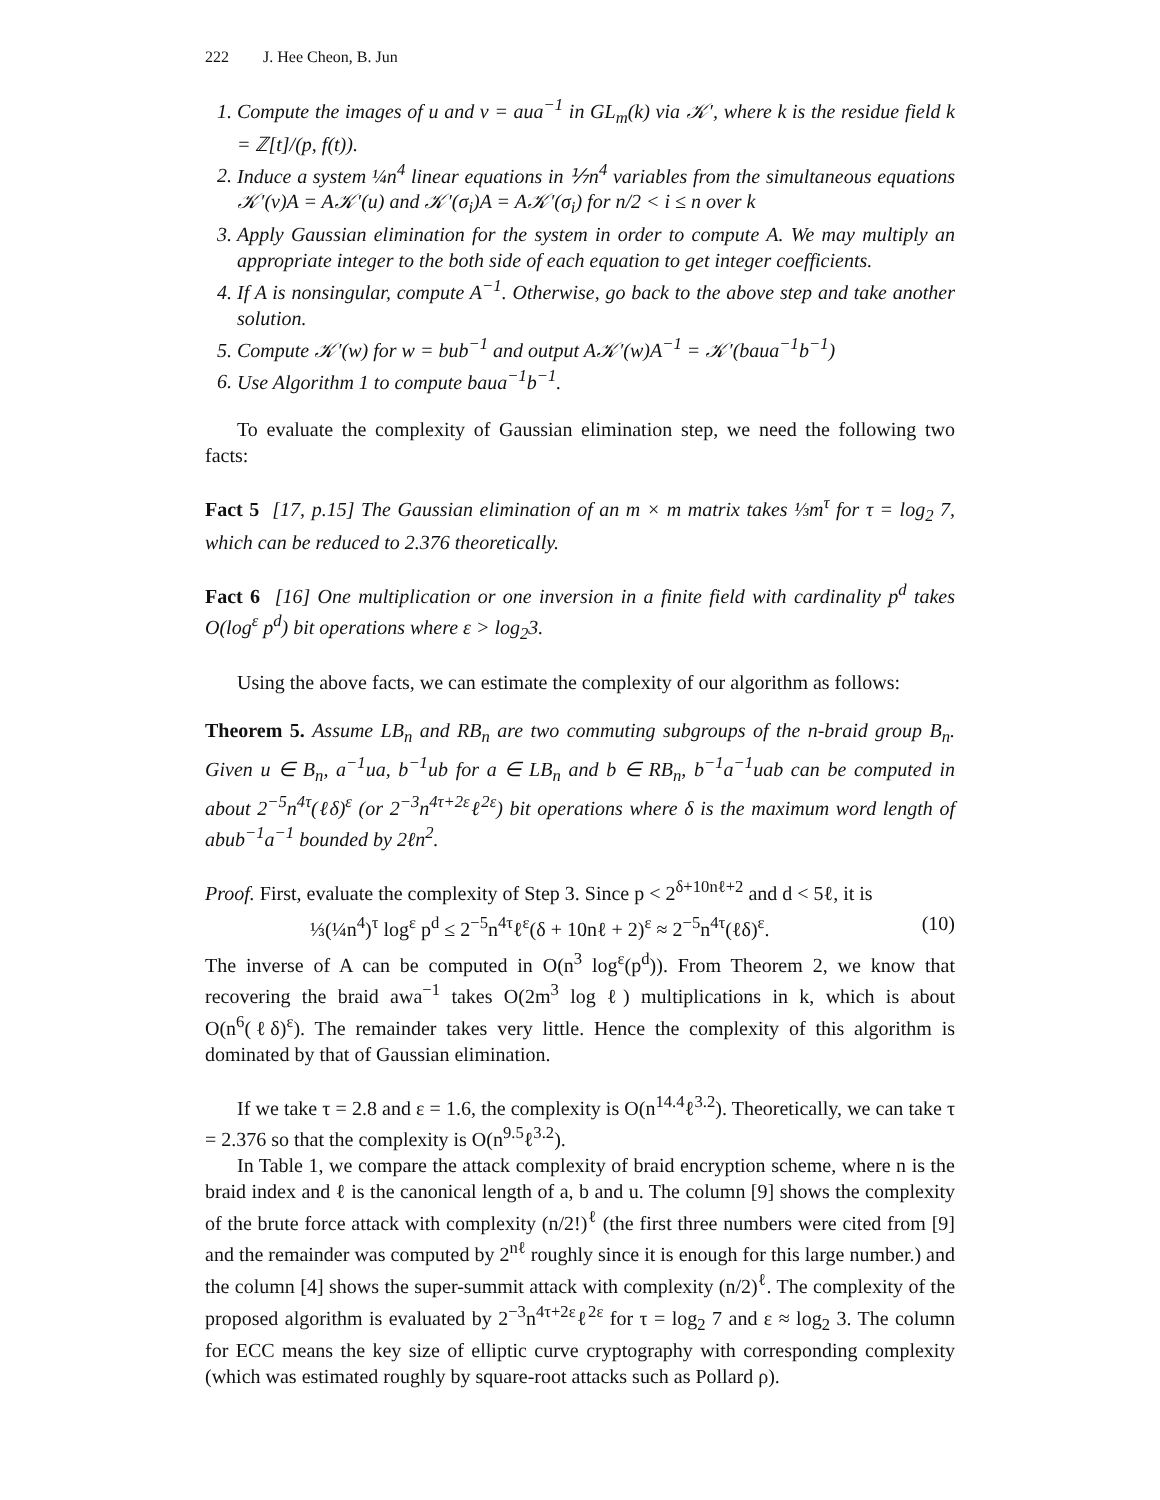222 J. Hee Cheon, B. Jun
1. Compute the images of u and v = aua<sup>−1</sup> in GL<sub>m</sub>(k) via 𝒦′, where k is the residue field k = ℤ[t]/(p, f(t)).
2. Induce a system ¼n<sup>4</sup> linear equations in ⅐n<sup>4</sup> variables from the simultaneous equations 𝒦′(v)A = A𝒦′(u) and 𝒦′(σ<sub>i</sub>)A = A𝒦′(σ<sub>i</sub>) for n/2 < i ≤ n over k
3. Apply Gaussian elimination for the system in order to compute A. We may multiply an appropriate integer to the both side of each equation to get integer coefficients.
4. If A is nonsingular, compute A<sup>−1</sup>. Otherwise, go back to the above step and take another solution.
5. Compute 𝒦′(w) for w = bub<sup>−1</sup> and output A𝒦′(w)A<sup>−1</sup> = 𝒦′(baua<sup>−1</sup>b<sup>−1</sup>)
6. Use Algorithm 1 to compute baua<sup>−1</sup>b<sup>−1</sup>.
To evaluate the complexity of Gaussian elimination step, we need the following two facts:
Fact 5 [17, p.15] The Gaussian elimination of an m × m matrix takes ⅓m<sup>τ</sup> for τ = log<sub>2</sub> 7, which can be reduced to 2.376 theoretically.
Fact 6 [16] One multiplication or one inversion in a finite field with cardinality p<sup>d</sup> takes O(log<sup>ε</sup> p<sup>d</sup>) bit operations where ε > log<sub>2</sub>3.
Using the above facts, we can estimate the complexity of our algorithm as follows:
Theorem 5. Assume LB<sub>n</sub> and RB<sub>n</sub> are two commuting subgroups of the n-braid group B<sub>n</sub>. Given u ∈ B<sub>n</sub>, a<sup>−1</sup>ua, b<sup>−1</sup>ub for a ∈ LB<sub>n</sub> and b ∈ RB<sub>n</sub>, b<sup>−1</sup>a<sup>−1</sup>uab can be computed in about 2<sup>−5</sup>n<sup>4τ</sup>(ℓδ)<sup>ε</sup> (or 2<sup>−3</sup>n<sup>4τ+2ε</sup>ℓ<sup>2ε</sup>) bit operations where δ is the maximum word length of abub<sup>−1</sup>a<sup>−1</sup> bounded by 2ℓn<sup>2</sup>.
Proof. First, evaluate the complexity of Step 3. Since p < 2<sup>δ+10nℓ+2</sup> and d < 5ℓ, it is
⅓(¼n<sup>4</sup>)<sup>τ</sup> log<sup>ε</sup> p<sup>d</sup> ≤ 2<sup>−5</sup>n<sup>4τ</sup>ℓ<sup>ε</sup>(δ + 10nℓ + 2)<sup>ε</sup> ≈ 2<sup>−5</sup>n<sup>4τ</sup>(ℓδ)<sup>ε</sup>. (10)
The inverse of A can be computed in O(n<sup>3</sup> log<sup>ε</sup>(p<sup>d</sup>)). From Theorem 2, we know that recovering the braid awa<sup>−1</sup> takes O(2m<sup>3</sup> log ℓ) multiplications in k, which is about O(n<sup>6</sup>(ℓδ)<sup>ε</sup>). The remainder takes very little. Hence the complexity of this algorithm is dominated by that of Gaussian elimination.
If we take τ = 2.8 and ε = 1.6, the complexity is O(n<sup>14.4</sup>ℓ<sup>3.2</sup>). Theoretically, we can take τ = 2.376 so that the complexity is O(n<sup>9.5</sup>ℓ<sup>3.2</sup>).
In Table 1, we compare the attack complexity of braid encryption scheme, where n is the braid index and ℓ is the canonical length of a, b and u. The column [9] shows the complexity of the brute force attack with complexity (n/2!)<sup>ℓ</sup> (the first three numbers were cited from [9] and the remainder was computed by 2<sup>nℓ</sup> roughly since it is enough for this large number.) and the column [4] shows the super-summit attack with complexity (n/2)<sup>ℓ</sup>. The complexity of the proposed algorithm is evaluated by 2<sup>−3</sup>n<sup>4τ+2ε</sup>ℓ<sup>2ε</sup> for τ = log<sub>2</sub> 7 and ε ≈ log<sub>2</sub> 3. The column for ECC means the key size of elliptic curve cryptography with corresponding complexity (which was estimated roughly by square-root attacks such as Pollard ρ).